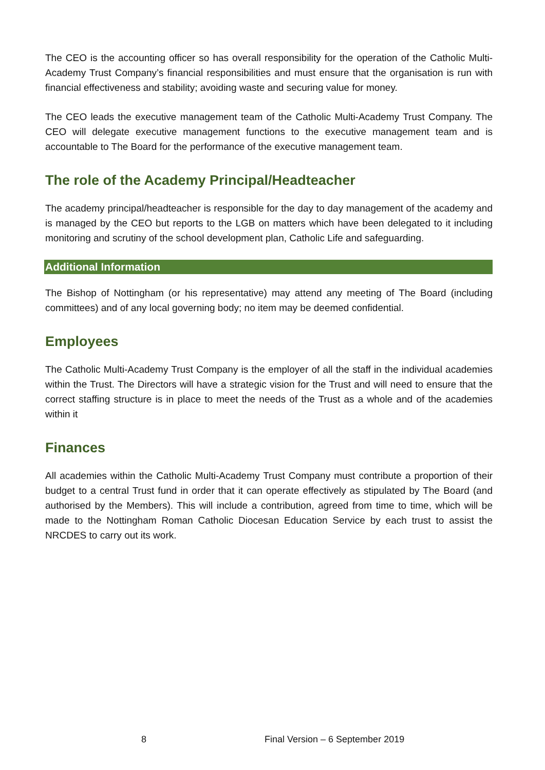The CEO is the accounting officer so has overall responsibility for the operation of the Catholic Multi-Academy Trust Company’s financial responsibilities and must ensure that the organisation is run with financial effectiveness and stability; avoiding waste and securing value for money.
The CEO leads the executive management team of the Catholic Multi-Academy Trust Company. The CEO will delegate executive management functions to the executive management team and is accountable to The Board for the performance of the executive management team.
The role of the Academy Principal/Headteacher
The academy principal/headteacher is responsible for the day to day management of the academy and is managed by the CEO but reports to the LGB on matters which have been delegated to it including monitoring and scrutiny of the school development plan, Catholic Life and safeguarding.
Additional Information
The Bishop of Nottingham (or his representative) may attend any meeting of The Board (including committees) and of any local governing body; no item may be deemed confidential.
Employees
The Catholic Multi-Academy Trust Company is the employer of all the staff in the individual academies within the Trust. The Directors will have a strategic vision for the Trust and will need to ensure that the correct staffing structure is in place to meet the needs of the Trust as a whole and of the academies within it
Finances
All academies within the Catholic Multi-Academy Trust Company must contribute a proportion of their budget to a central Trust fund in order that it can operate effectively as stipulated by The Board (and authorised by the Members). This will include a contribution, agreed from time to time, which will be made to the Nottingham Roman Catholic Diocesan Education Service by each trust to assist the NRCDES to carry out its work.
8 Final Version – 6 September 2019